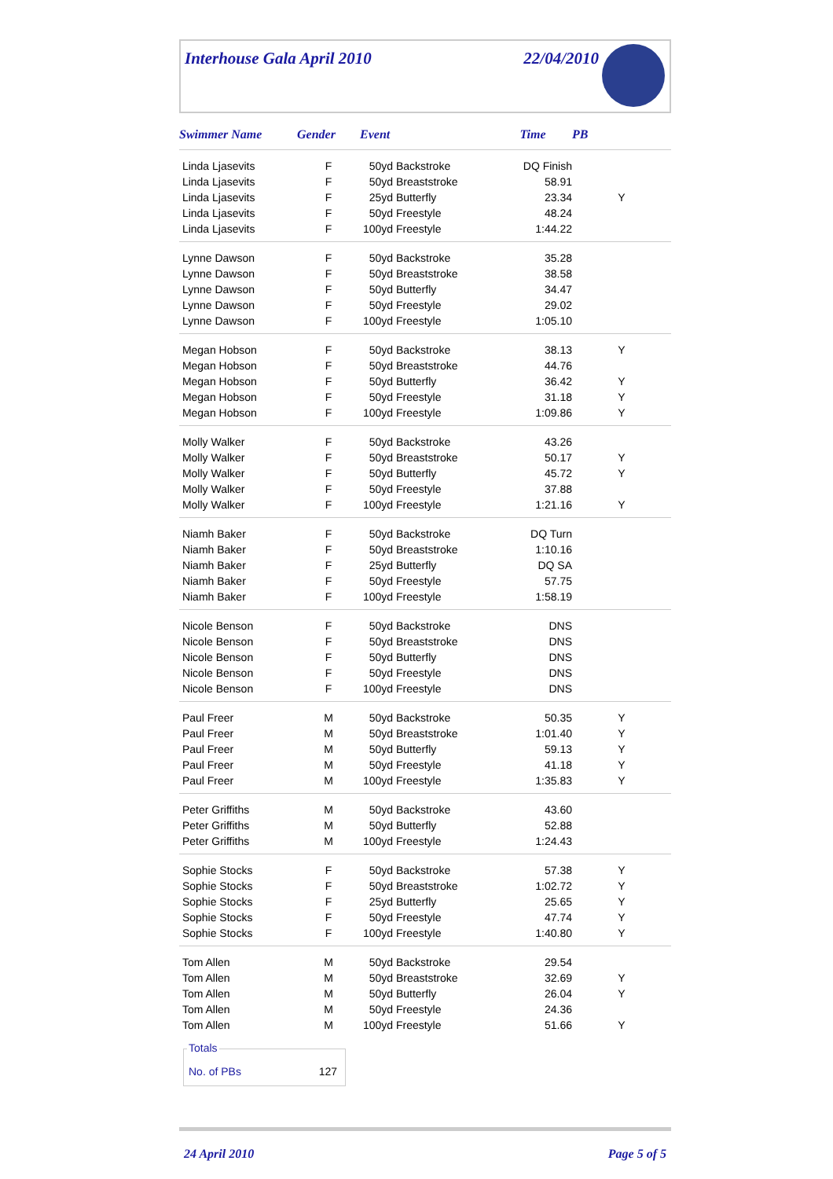Interhouse Gala April 2010 22/04/2010
| Swimmer Name | Gender | Event | Time | PB |
| --- | --- | --- | --- | --- |
| Linda Ljasevits | F | 50yd Backstroke | DQ Finish | |
| Linda Ljasevits | F | 50yd Breaststroke | 58.91 | |
| Linda Ljasevits | F | 25yd Butterfly | 23.34 | Y |
| Linda Ljasevits | F | 50yd Freestyle | 48.24 | |
| Linda Ljasevits | F | 100yd Freestyle | 1:44.22 | |
| Lynne Dawson | F | 50yd Backstroke | 35.28 | |
| Lynne Dawson | F | 50yd Breaststroke | 38.58 | |
| Lynne Dawson | F | 50yd Butterfly | 34.47 | |
| Lynne Dawson | F | 50yd Freestyle | 29.02 | |
| Lynne Dawson | F | 100yd Freestyle | 1:05.10 | |
| Megan Hobson | F | 50yd Backstroke | 38.13 | Y |
| Megan Hobson | F | 50yd Breaststroke | 44.76 | |
| Megan Hobson | F | 50yd Butterfly | 36.42 | Y |
| Megan Hobson | F | 50yd Freestyle | 31.18 | Y |
| Megan Hobson | F | 100yd Freestyle | 1:09.86 | Y |
| Molly Walker | F | 50yd Backstroke | 43.26 | |
| Molly Walker | F | 50yd Breaststroke | 50.17 | Y |
| Molly Walker | F | 50yd Butterfly | 45.72 | Y |
| Molly Walker | F | 50yd Freestyle | 37.88 | |
| Molly Walker | F | 100yd Freestyle | 1:21.16 | Y |
| Niamh Baker | F | 50yd Backstroke | DQ Turn | |
| Niamh Baker | F | 50yd Breaststroke | 1:10.16 | |
| Niamh Baker | F | 25yd Butterfly | DQ SA | |
| Niamh Baker | F | 50yd Freestyle | 57.75 | |
| Niamh Baker | F | 100yd Freestyle | 1:58.19 | |
| Nicole Benson | F | 50yd Backstroke | DNS | |
| Nicole Benson | F | 50yd Breaststroke | DNS | |
| Nicole Benson | F | 50yd Butterfly | DNS | |
| Nicole Benson | F | 50yd Freestyle | DNS | |
| Nicole Benson | F | 100yd Freestyle | DNS | |
| Paul Freer | M | 50yd Backstroke | 50.35 | Y |
| Paul Freer | M | 50yd Breaststroke | 1:01.40 | Y |
| Paul Freer | M | 50yd Butterfly | 59.13 | Y |
| Paul Freer | M | 50yd Freestyle | 41.18 | Y |
| Paul Freer | M | 100yd Freestyle | 1:35.83 | Y |
| Peter Griffiths | M | 50yd Backstroke | 43.60 | |
| Peter Griffiths | M | 50yd Butterfly | 52.88 | |
| Peter Griffiths | M | 100yd Freestyle | 1:24.43 | |
| Sophie Stocks | F | 50yd Backstroke | 57.38 | Y |
| Sophie Stocks | F | 50yd Breaststroke | 1:02.72 | Y |
| Sophie Stocks | F | 25yd Butterfly | 25.65 | Y |
| Sophie Stocks | F | 50yd Freestyle | 47.74 | Y |
| Sophie Stocks | F | 100yd Freestyle | 1:40.80 | Y |
| Tom Allen | M | 50yd Backstroke | 29.54 | |
| Tom Allen | M | 50yd Breaststroke | 32.69 | Y |
| Tom Allen | M | 50yd Butterfly | 26.04 | Y |
| Tom Allen | M | 50yd Freestyle | 24.36 | |
| Tom Allen | M | 100yd Freestyle | 51.66 | Y |
Totals
No. of PBs 127
24 April 2010 Page 5 of 5